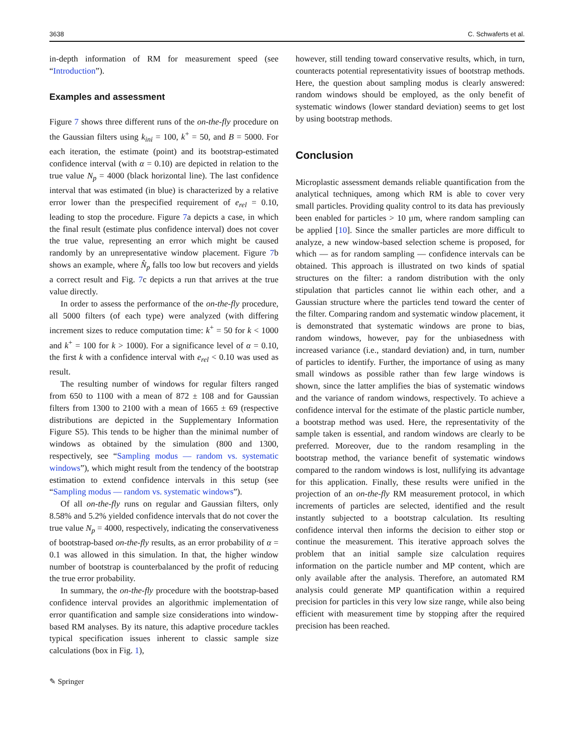3638 C. Schwaferts et al.
in-depth information of RM for measurement speed (see “Introduction”).
Examples and assessment
Figure 7 shows three different runs of the on-the-fly procedure on the Gaussian filters using k<sub>ini</sub> = 100, k<sup>+</sup> = 50, and B = 5000. For each iteration, the estimate (point) and its bootstrap-estimated confidence interval (with α = 0.10) are depicted in relation to the true value N<sub>p</sub> = 4000 (black horizontal line). The last confidence interval that was estimated (in blue) is characterized by a relative error lower than the prespecified requirement of e<sub>rel</sub> = 0.10, leading to stop the procedure. Figure 7a depicts a case, in which the final result (estimate plus confidence interval) does not cover the true value, representing an error which might be caused randomly by an unrepresentative window placement. Figure 7b shows an example, where N̂<sub>p</sub> falls too low but recovers and yields a correct result and Fig. 7c depicts a run that arrives at the true value directly.
In order to assess the performance of the on-the-fly procedure, all 5000 filters (of each type) were analyzed (with differing increment sizes to reduce computation time: k<sup>+</sup> = 50 for k < 1000 and k<sup>+</sup> = 100 for k > 1000). For a significance level of α = 0.10, the first k with a confidence interval with e<sub>rel</sub> < 0.10 was used as result.
The resulting number of windows for regular filters ranged from 650 to 1100 with a mean of 872 ± 108 and for Gaussian filters from 1300 to 2100 with a mean of 1665 ± 69 (respective distributions are depicted in the Supplementary Information Figure S5). This tends to be higher than the minimal number of windows as obtained by the simulation (800 and 1300, respectively, see “Sampling modus — random vs. systematic windows”), which might result from the tendency of the bootstrap estimation to extend confidence intervals in this setup (see “Sampling modus — random vs. systematic windows”).
Of all on-the-fly runs on regular and Gaussian filters, only 8.58% and 5.2% yielded confidence intervals that do not cover the true value N<sub>p</sub> = 4000, respectively, indicating the conservativeness of bootstrap-based on-the-fly results, as an error probability of α = 0.1 was allowed in this simulation. In that, the higher window number of bootstrap is counterbalanced by the profit of reducing the true error probability.
In summary, the on-the-fly procedure with the bootstrap-based confidence interval provides an algorithmic implementation of error quantification and sample size considerations into window-based RM analyses. By its nature, this adaptive procedure tackles typical specification issues inherent to classic sample size calculations (box in Fig. 1),
however, still tending toward conservative results, which, in turn, counteracts potential representativity issues of bootstrap methods. Here, the question about sampling modus is clearly answered: random windows should be employed, as the only benefit of systematic windows (lower standard deviation) seems to get lost by using bootstrap methods.
Conclusion
Microplastic assessment demands reliable quantification from the analytical techniques, among which RM is able to cover very small particles. Providing quality control to its data has previously been enabled for particles > 10 µm, where random sampling can be applied [10]. Since the smaller particles are more difficult to analyze, a new window-based selection scheme is proposed, for which — as for random sampling — confidence intervals can be obtained. This approach is illustrated on two kinds of spatial structures on the filter: a random distribution with the only stipulation that particles cannot lie within each other, and a Gaussian structure where the particles tend toward the center of the filter. Comparing random and systematic window placement, it is demonstrated that systematic windows are prone to bias, random windows, however, pay for the unbiasedness with increased variance (i.e., standard deviation) and, in turn, number of particles to identify. Further, the importance of using as many small windows as possible rather than few large windows is shown, since the latter amplifies the bias of systematic windows and the variance of random windows, respectively. To achieve a confidence interval for the estimate of the plastic particle number, a bootstrap method was used. Here, the representativity of the sample taken is essential, and random windows are clearly to be preferred. Moreover, due to the random resampling in the bootstrap method, the variance benefit of systematic windows compared to the random windows is lost, nullifying its advantage for this application. Finally, these results were unified in the projection of an on-the-fly RM measurement protocol, in which increments of particles are selected, identified and the result instantly subjected to a bootstrap calculation. Its resulting confidence interval then informs the decision to either stop or continue the measurement. This iterative approach solves the problem that an initial sample size calculation requires information on the particle number and MP content, which are only available after the analysis. Therefore, an automated RM analysis could generate MP quantification within a required precision for particles in this very low size range, while also being efficient with measurement time by stopping after the required precision has been reached.
✎ Springer